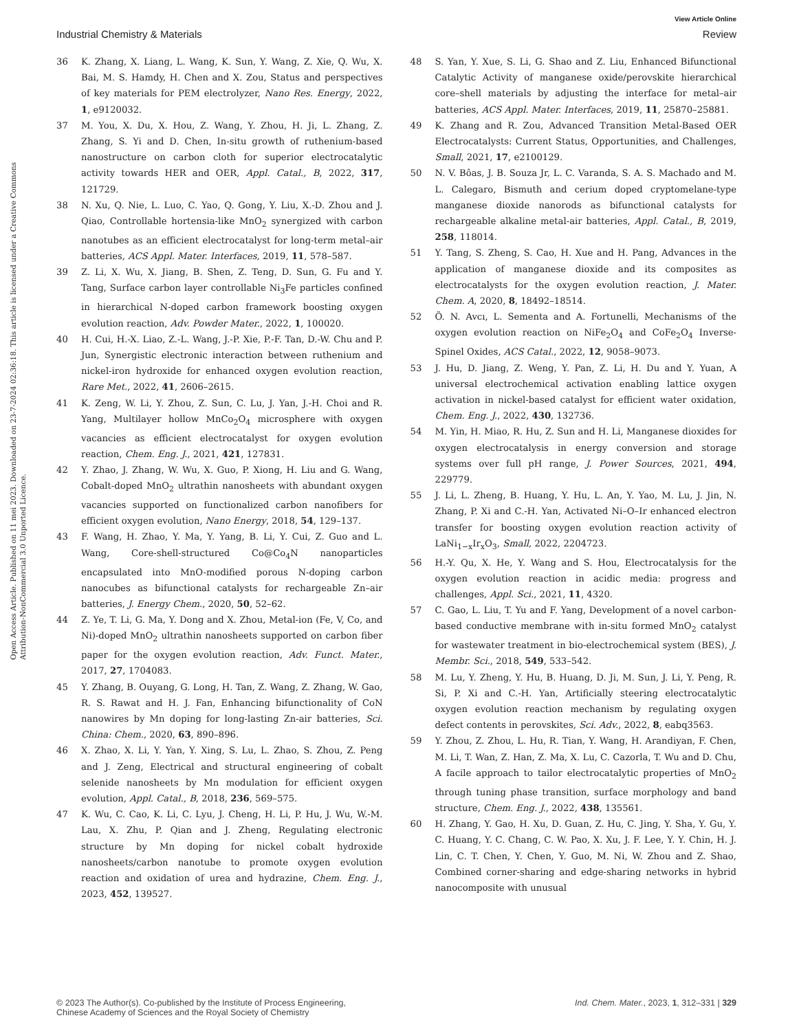View Article Online
Industrial Chemistry & Materials Review
Open Access Article. Published on 11 mei 2023. Downloaded on 23-7-2024 02:36:18. This article is licensed under a Creative Commons Attribution-NonCommercial 3.0 Unported Licence.
36 K. Zhang, X. Liang, L. Wang, K. Sun, Y. Wang, Z. Xie, Q. Wu, X. Bai, M. S. Hamdy, H. Chen and X. Zou, Status and perspectives of key materials for PEM electrolyzer, Nano Res. Energy, 2022, 1, e9120032.
37 M. You, X. Du, X. Hou, Z. Wang, Y. Zhou, H. Ji, L. Zhang, Z. Zhang, S. Yi and D. Chen, In-situ growth of ruthenium-based nanostructure on carbon cloth for superior electrocatalytic activity towards HER and OER, Appl. Catal., B, 2022, 317, 121729.
38 N. Xu, Q. Nie, L. Luo, C. Yao, Q. Gong, Y. Liu, X.-D. Zhou and J. Qiao, Controllable hortensia-like MnO<sub>2</sub> synergized with carbon nanotubes as an efficient electrocatalyst for long-term metal–air batteries, ACS Appl. Mater. Interfaces, 2019, 11, 578–587.
39 Z. Li, X. Wu, X. Jiang, B. Shen, Z. Teng, D. Sun, G. Fu and Y. Tang, Surface carbon layer controllable Ni<sub>3</sub>Fe particles confined in hierarchical N-doped carbon framework boosting oxygen evolution reaction, Adv. Powder Mater., 2022, 1, 100020.
40 H. Cui, H.-X. Liao, Z.-L. Wang, J.-P. Xie, P.-F. Tan, D.-W. Chu and P. Jun, Synergistic electronic interaction between ruthenium and nickel-iron hydroxide for enhanced oxygen evolution reaction, Rare Met., 2022, 41, 2606–2615.
41 K. Zeng, W. Li, Y. Zhou, Z. Sun, C. Lu, J. Yan, J.-H. Choi and R. Yang, Multilayer hollow MnCo<sub>2</sub>O<sub>4</sub> microsphere with oxygen vacancies as efficient electrocatalyst for oxygen evolution reaction, Chem. Eng. J., 2021, 421, 127831.
42 Y. Zhao, J. Zhang, W. Wu, X. Guo, P. Xiong, H. Liu and G. Wang, Cobalt-doped MnO<sub>2</sub> ultrathin nanosheets with abundant oxygen vacancies supported on functionalized carbon nanofibers for efficient oxygen evolution, Nano Energy, 2018, 54, 129–137.
43 F. Wang, H. Zhao, Y. Ma, Y. Yang, B. Li, Y. Cui, Z. Guo and L. Wang, Core-shell-structured Co@Co<sub>4</sub>N nanoparticles encapsulated into MnO-modified porous N-doping carbon nanocubes as bifunctional catalysts for rechargeable Zn–air batteries, J. Energy Chem., 2020, 50, 52–62.
44 Z. Ye, T. Li, G. Ma, Y. Dong and X. Zhou, Metal-ion (Fe, V, Co, and Ni)-doped MnO<sub>2</sub> ultrathin nanosheets supported on carbon fiber paper for the oxygen evolution reaction, Adv. Funct. Mater., 2017, 27, 1704083.
45 Y. Zhang, B. Ouyang, G. Long, H. Tan, Z. Wang, Z. Zhang, W. Gao, R. S. Rawat and H. J. Fan, Enhancing bifunctionality of CoN nanowires by Mn doping for long-lasting Zn-air batteries, Sci. China: Chem., 2020, 63, 890–896.
46 X. Zhao, X. Li, Y. Yan, Y. Xing, S. Lu, L. Zhao, S. Zhou, Z. Peng and J. Zeng, Electrical and structural engineering of cobalt selenide nanosheets by Mn modulation for efficient oxygen evolution, Appl. Catal., B, 2018, 236, 569–575.
47 K. Wu, C. Cao, K. Li, C. Lyu, J. Cheng, H. Li, P. Hu, J. Wu, W.-M. Lau, X. Zhu, P. Qian and J. Zheng, Regulating electronic structure by Mn doping for nickel cobalt hydroxide nanosheets/carbon nanotube to promote oxygen evolution reaction and oxidation of urea and hydrazine, Chem. Eng. J., 2023, 452, 139527.
48 S. Yan, Y. Xue, S. Li, G. Shao and Z. Liu, Enhanced Bifunctional Catalytic Activity of manganese oxide/perovskite hierarchical core–shell materials by adjusting the interface for metal–air batteries, ACS Appl. Mater. Interfaces, 2019, 11, 25870–25881.
49 K. Zhang and R. Zou, Advanced Transition Metal-Based OER Electrocatalysts: Current Status, Opportunities, and Challenges, Small, 2021, 17, e2100129.
50 N. V. Bôas, J. B. Souza Jr, L. C. Varanda, S. A. S. Machado and M. L. Calegaro, Bismuth and cerium doped cryptomelane-type manganese dioxide nanorods as bifunctional catalysts for rechargeable alkaline metal-air batteries, Appl. Catal., B, 2019, 258, 118014.
51 Y. Tang, S. Zheng, S. Cao, H. Xue and H. Pang, Advances in the application of manganese dioxide and its composites as electrocatalysts for the oxygen evolution reaction, J. Mater. Chem. A, 2020, 8, 18492–18514.
52 Ö. N. Avcı, L. Sementa and A. Fortunelli, Mechanisms of the oxygen evolution reaction on NiFe<sub>2</sub>O<sub>4</sub> and CoFe<sub>2</sub>O<sub>4</sub> Inverse-Spinel Oxides, ACS Catal., 2022, 12, 9058–9073.
53 J. Hu, D. Jiang, Z. Weng, Y. Pan, Z. Li, H. Du and Y. Yuan, A universal electrochemical activation enabling lattice oxygen activation in nickel-based catalyst for efficient water oxidation, Chem. Eng. J., 2022, 430, 132736.
54 M. Yin, H. Miao, R. Hu, Z. Sun and H. Li, Manganese dioxides for oxygen electrocatalysis in energy conversion and storage systems over full pH range, J. Power Sources, 2021, 494, 229779.
55 J. Li, L. Zheng, B. Huang, Y. Hu, L. An, Y. Yao, M. Lu, J. Jin, N. Zhang, P. Xi and C.-H. Yan, Activated Ni–O–Ir enhanced electron transfer for boosting oxygen evolution reaction activity of LaNi<sub>1−x</sub>Ir<sub>x</sub>O<sub>3</sub>, Small, 2022, 2204723.
56 H.-Y. Qu, X. He, Y. Wang and S. Hou, Electrocatalysis for the oxygen evolution reaction in acidic media: progress and challenges, Appl. Sci., 2021, 11, 4320.
57 C. Gao, L. Liu, T. Yu and F. Yang, Development of a novel carbon-based conductive membrane with in-situ formed MnO<sub>2</sub> catalyst for wastewater treatment in bio-electrochemical system (BES), J. Membr. Sci., 2018, 549, 533–542.
58 M. Lu, Y. Zheng, Y. Hu, B. Huang, D. Ji, M. Sun, J. Li, Y. Peng, R. Si, P. Xi and C.-H. Yan, Artificially steering electrocatalytic oxygen evolution reaction mechanism by regulating oxygen defect contents in perovskites, Sci. Adv., 2022, 8, eabq3563.
59 Y. Zhou, Z. Zhou, L. Hu, R. Tian, Y. Wang, H. Arandiyan, F. Chen, M. Li, T. Wan, Z. Han, Z. Ma, X. Lu, C. Cazorla, T. Wu and D. Chu, A facile approach to tailor electrocatalytic properties of MnO<sub>2</sub> through tuning phase transition, surface morphology and band structure, Chem. Eng. J., 2022, 438, 135561.
60 H. Zhang, Y. Gao, H. Xu, D. Guan, Z. Hu, C. Jing, Y. Sha, Y. Gu, Y. C. Huang, Y. C. Chang, C. W. Pao, X. Xu, J. F. Lee, Y. Y. Chin, H. J. Lin, C. T. Chen, Y. Chen, Y. Guo, M. Ni, W. Zhou and Z. Shao, Combined corner-sharing and edge-sharing networks in hybrid nanocomposite with unusual
© 2023 The Author(s). Co-published by the Institute of Process Engineering,
Chinese Academy of Sciences and the Royal Society of Chemistry Ind. Chem. Mater., 2023, 1, 312–331 | 329